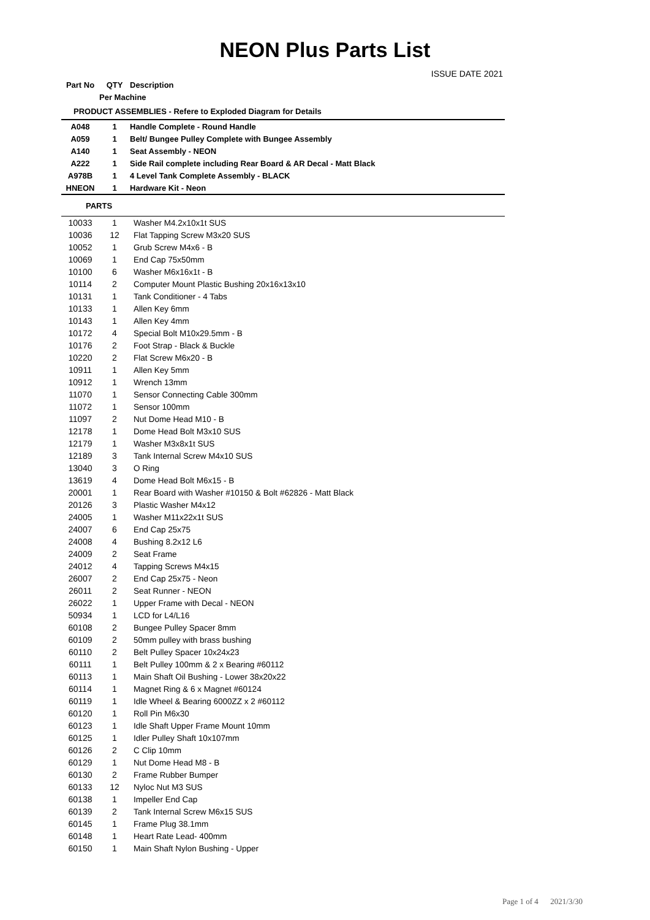NEON Plus Parts List
ISSUE DATE 2021
| Part No | QTY | Description |
| --- | --- | --- |
| | Per Machine | |
| PRODUCT ASSEMBLIES - Refere to Exploded Diagram for Details | | |
| A048 | 1 | Handle Complete - Round Handle |
| A059 | 1 | Belt/ Bungee Pulley Complete with Bungee Assembly |
| A140 | 1 | Seat Assembly - NEON |
| A222 | 1 | Side Rail complete including Rear Board & AR Decal - Matt Black |
| A978B | 1 | 4 Level Tank Complete Assembly - BLACK |
| HNEON | 1 | Hardware Kit - Neon |
| PARTS | | |
| 10033 | 1 | Washer M4.2x10x1t SUS |
| 10036 | 12 | Flat Tapping Screw M3x20 SUS |
| 10052 | 1 | Grub Screw M4x6 - B |
| 10069 | 1 | End Cap 75x50mm |
| 10100 | 6 | Washer M6x16x1t - B |
| 10114 | 2 | Computer Mount Plastic Bushing 20x16x13x10 |
| 10131 | 1 | Tank Conditioner - 4 Tabs |
| 10133 | 1 | Allen Key 6mm |
| 10143 | 1 | Allen Key 4mm |
| 10172 | 4 | Special Bolt M10x29.5mm - B |
| 10176 | 2 | Foot Strap - Black & Buckle |
| 10220 | 2 | Flat Screw M6x20 - B |
| 10911 | 1 | Allen Key 5mm |
| 10912 | 1 | Wrench 13mm |
| 11070 | 1 | Sensor Connecting Cable 300mm |
| 11072 | 1 | Sensor 100mm |
| 11097 | 2 | Nut Dome Head M10 - B |
| 12178 | 1 | Dome Head Bolt M3x10 SUS |
| 12179 | 1 | Washer M3x8x1t SUS |
| 12189 | 3 | Tank Internal Screw M4x10 SUS |
| 13040 | 3 | O Ring |
| 13619 | 4 | Dome Head Bolt M6x15 - B |
| 20001 | 1 | Rear Board with Washer #10150 & Bolt #62826 - Matt Black |
| 20126 | 3 | Plastic Washer M4x12 |
| 24005 | 1 | Washer M11x22x1t SUS |
| 24007 | 6 | End Cap 25x75 |
| 24008 | 4 | Bushing 8.2x12 L6 |
| 24009 | 2 | Seat Frame |
| 24012 | 4 | Tapping Screws M4x15 |
| 26007 | 2 | End Cap 25x75 - Neon |
| 26011 | 2 | Seat Runner - NEON |
| 26022 | 1 | Upper Frame with Decal - NEON |
| 50934 | 1 | LCD for L4/L16 |
| 60108 | 2 | Bungee Pulley Spacer 8mm |
| 60109 | 2 | 50mm pulley with brass bushing |
| 60110 | 2 | Belt Pulley Spacer 10x24x23 |
| 60111 | 1 | Belt Pulley 100mm & 2 x Bearing #60112 |
| 60113 | 1 | Main Shaft Oil Bushing - Lower 38x20x22 |
| 60114 | 1 | Magnet Ring & 6 x Magnet #60124 |
| 60119 | 1 | Idle Wheel & Bearing 6000ZZ x 2 #60112 |
| 60120 | 1 | Roll Pin M6x30 |
| 60123 | 1 | Idle Shaft Upper Frame Mount 10mm |
| 60125 | 1 | Idler Pulley Shaft 10x107mm |
| 60126 | 2 | C Clip 10mm |
| 60129 | 1 | Nut Dome Head M8 - B |
| 60130 | 2 | Frame Rubber Bumper |
| 60133 | 12 | Nyloc Nut M3 SUS |
| 60138 | 1 | Impeller End Cap |
| 60139 | 2 | Tank Internal Screw M6x15 SUS |
| 60145 | 1 | Frame Plug 38.1mm |
| 60148 | 1 | Heart Rate Lead- 400mm |
| 60150 | 1 | Main Shaft Nylon Bushing - Upper |
Page 1 of 4 2021/3/30